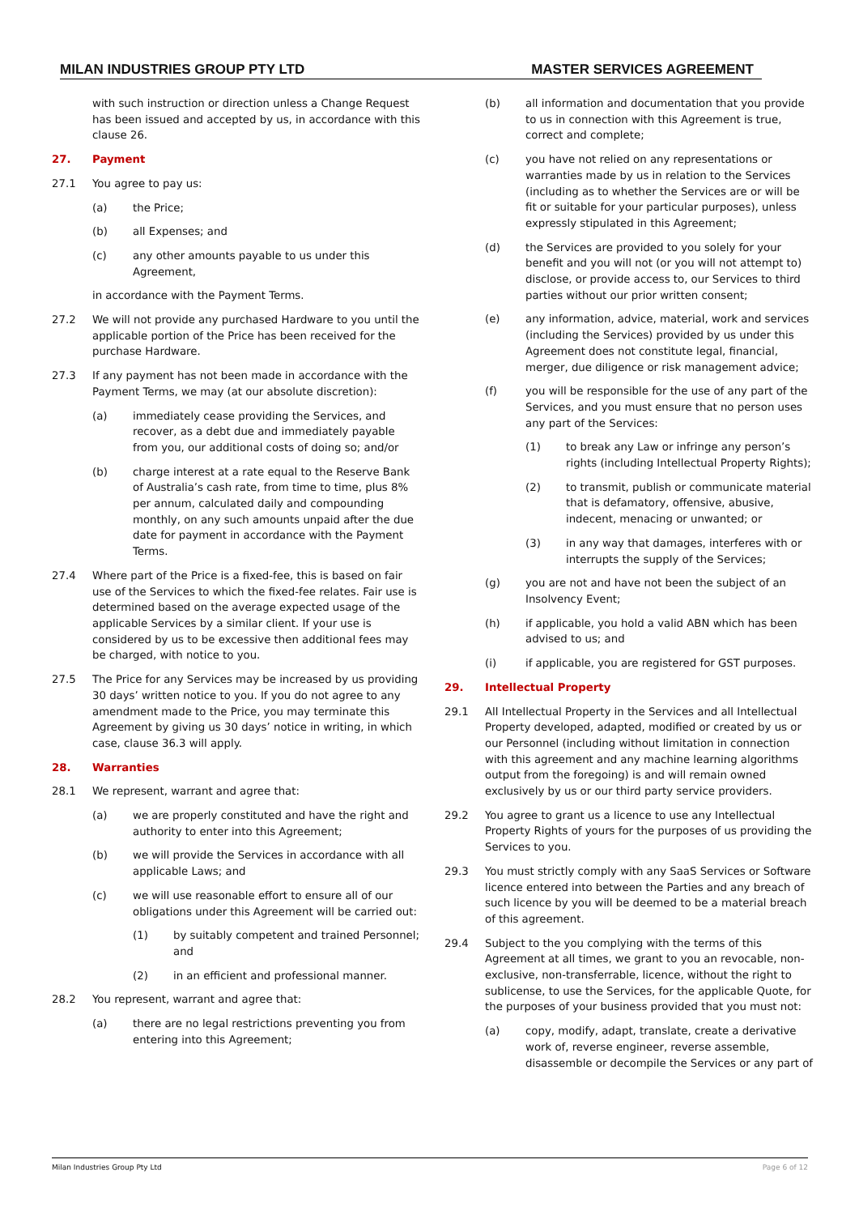MILAN INDUSTRIES GROUP PTY LTD MASTER SERVICES AGREEMENT
with such instruction or direction unless a Change Request has been issued and accepted by us, in accordance with this clause 26.
27. Payment
27.1 You agree to pay us:
(a) the Price;
(b) all Expenses; and
(c) any other amounts payable to us under this Agreement,
in accordance with the Payment Terms.
27.2 We will not provide any purchased Hardware to you until the applicable portion of the Price has been received for the purchase Hardware.
27.3 If any payment has not been made in accordance with the Payment Terms, we may (at our absolute discretion):
(a) immediately cease providing the Services, and recover, as a debt due and immediately payable from you, our additional costs of doing so; and/or
(b) charge interest at a rate equal to the Reserve Bank of Australia’s cash rate, from time to time, plus 8% per annum, calculated daily and compounding monthly, on any such amounts unpaid after the due date for payment in accordance with the Payment Terms.
27.4 Where part of the Price is a fixed-fee, this is based on fair use of the Services to which the fixed-fee relates. Fair use is determined based on the average expected usage of the applicable Services by a similar client. If your use is considered by us to be excessive then additional fees may be charged, with notice to you.
27.5 The Price for any Services may be increased by us providing 30 days’ written notice to you. If you do not agree to any amendment made to the Price, you may terminate this Agreement by giving us 30 days’ notice in writing, in which case, clause 36.3 will apply.
28. Warranties
28.1 We represent, warrant and agree that:
(a) we are properly constituted and have the right and authority to enter into this Agreement;
(b) we will provide the Services in accordance with all applicable Laws; and
(c) we will use reasonable effort to ensure all of our obligations under this Agreement will be carried out:
(1) by suitably competent and trained Personnel; and
(2) in an efficient and professional manner.
28.2 You represent, warrant and agree that:
(a) there are no legal restrictions preventing you from entering into this Agreement;
(b) all information and documentation that you provide to us in connection with this Agreement is true, correct and complete;
(c) you have not relied on any representations or warranties made by us in relation to the Services (including as to whether the Services are or will be fit or suitable for your particular purposes), unless expressly stipulated in this Agreement;
(d) the Services are provided to you solely for your benefit and you will not (or you will not attempt to) disclose, or provide access to, our Services to third parties without our prior written consent;
(e) any information, advice, material, work and services (including the Services) provided by us under this Agreement does not constitute legal, financial, merger, due diligence or risk management advice;
(f) you will be responsible for the use of any part of the Services, and you must ensure that no person uses any part of the Services:
(1) to break any Law or infringe any person’s rights (including Intellectual Property Rights);
(2) to transmit, publish or communicate material that is defamatory, offensive, abusive, indecent, menacing or unwanted; or
(3) in any way that damages, interferes with or interrupts the supply of the Services;
(g) you are not and have not been the subject of an Insolvency Event;
(h) if applicable, you hold a valid ABN which has been advised to us; and
(i) if applicable, you are registered for GST purposes.
29. Intellectual Property
29.1 All Intellectual Property in the Services and all Intellectual Property developed, adapted, modified or created by us or our Personnel (including without limitation in connection with this agreement and any machine learning algorithms output from the foregoing) is and will remain owned exclusively by us or our third party service providers.
29.2 You agree to grant us a licence to use any Intellectual Property Rights of yours for the purposes of us providing the Services to you.
29.3 You must strictly comply with any SaaS Services or Software licence entered into between the Parties and any breach of such licence by you will be deemed to be a material breach of this agreement.
29.4 Subject to the you complying with the terms of this Agreement at all times, we grant to you an revocable, non-exclusive, non-transferrable, licence, without the right to sublicense, to use the Services, for the applicable Quote, for the purposes of your business provided that you must not:
(a) copy, modify, adapt, translate, create a derivative work of, reverse engineer, reverse assemble, disassemble or decompile the Services or any part of
Milan Industries Group Pty Ltd Page 6 of 12